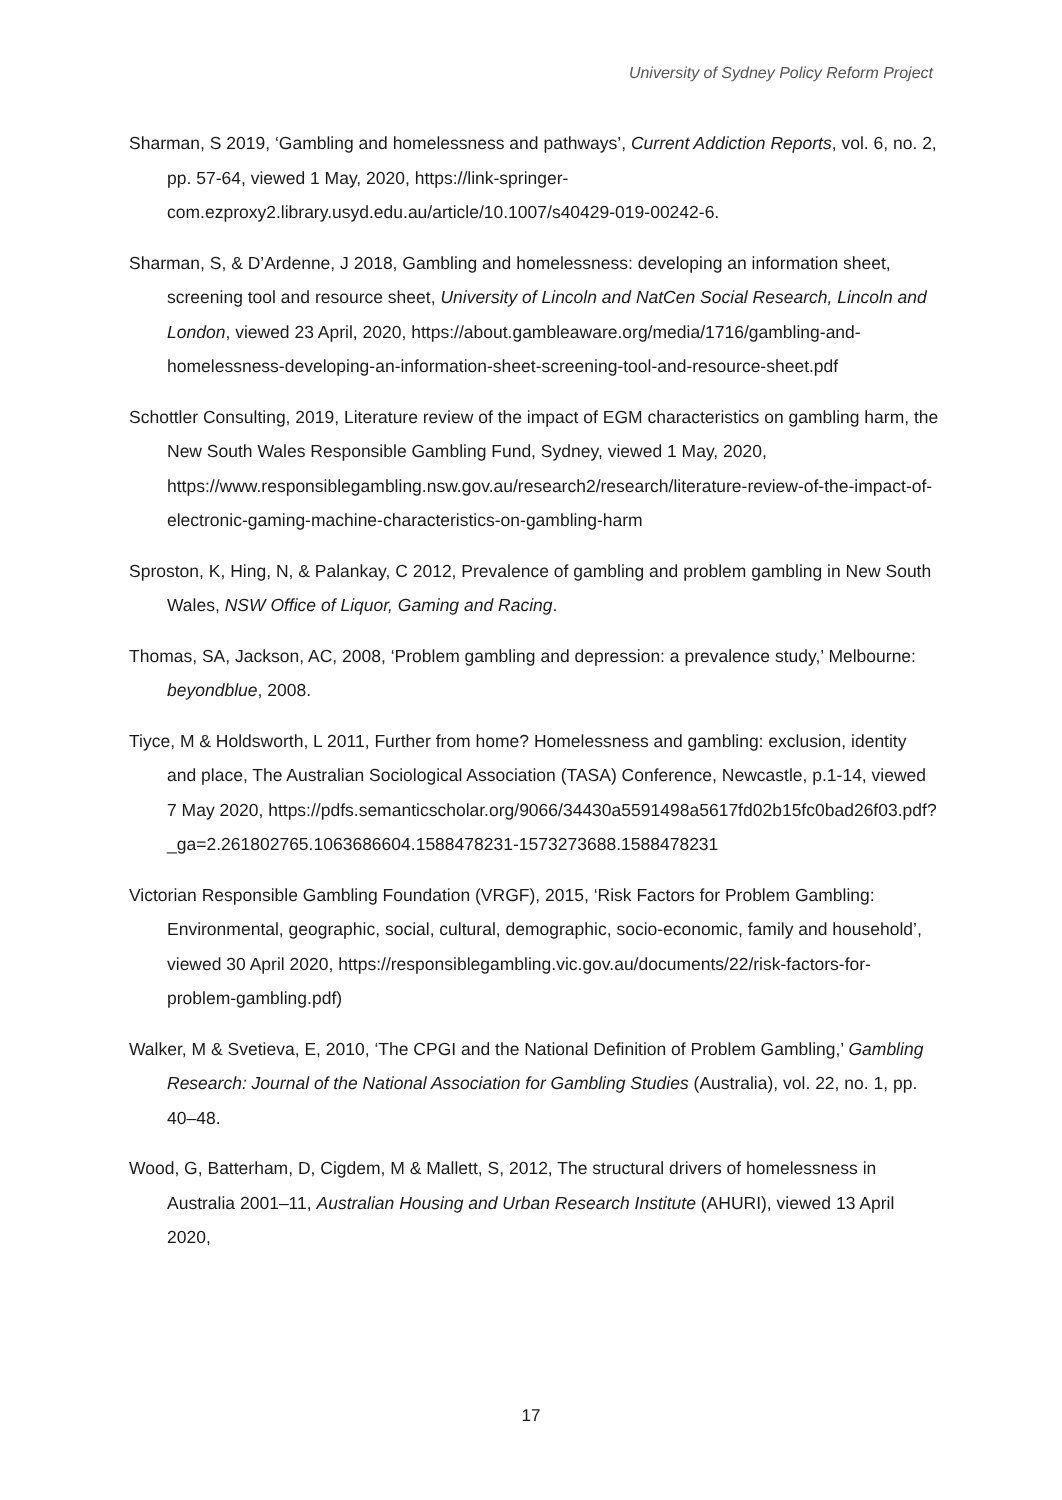University of Sydney Policy Reform Project
Sharman, S 2019, ‘Gambling and homelessness and pathways’, Current Addiction Reports, vol. 6, no. 2, pp. 57-64, viewed 1 May, 2020, https://link-springer-com.ezproxy2.library.usyd.edu.au/article/10.1007/s40429-019-00242-6.
Sharman, S, & D’Ardenne, J 2018, Gambling and homelessness: developing an information sheet, screening tool and resource sheet, University of Lincoln and NatCen Social Research, Lincoln and London, viewed 23 April, 2020, https://about.gambleaware.org/media/1716/gambling-and-homelessness-developing-an-information-sheet-screening-tool-and-resource-sheet.pdf
Schottler Consulting, 2019, Literature review of the impact of EGM characteristics on gambling harm, the New South Wales Responsible Gambling Fund, Sydney, viewed 1 May, 2020, https://www.responsiblegambling.nsw.gov.au/research2/research/literature-review-of-the-impact-of-electronic-gaming-machine-characteristics-on-gambling-harm
Sproston, K, Hing, N, & Palankay, C 2012, Prevalence of gambling and problem gambling in New South Wales, NSW Office of Liquor, Gaming and Racing.
Thomas, SA, Jackson, AC, 2008, ‘Problem gambling and depression: a prevalence study,’ Melbourne: beyondblue, 2008.
Tiyce, M & Holdsworth, L 2011, Further from home? Homelessness and gambling: exclusion, identity and place, The Australian Sociological Association (TASA) Conference, Newcastle, p.1-14, viewed 7 May 2020, https://pdfs.semanticscholar.org/9066/34430a5591498a5617fd02b15fc0bad26f03.pdf?_ga=2.261802765.1063686604.1588478231-1573273688.1588478231
Victorian Responsible Gambling Foundation (VRGF), 2015, ‘Risk Factors for Problem Gambling: Environmental, geographic, social, cultural, demographic, socio-economic, family and household’, viewed 30 April 2020, https://responsiblegambling.vic.gov.au/documents/22/risk-factors-for-problem-gambling.pdf)
Walker, M & Svetieva, E, 2010, ‘The CPGI and the National Definition of Problem Gambling,’ Gambling Research: Journal of the National Association for Gambling Studies (Australia), vol. 22, no. 1, pp. 40–48.
Wood, G, Batterham, D, Cigdem, M & Mallett, S, 2012, The structural drivers of homelessness in Australia 2001–11, Australian Housing and Urban Research Institute (AHURI), viewed 13 April 2020,
17